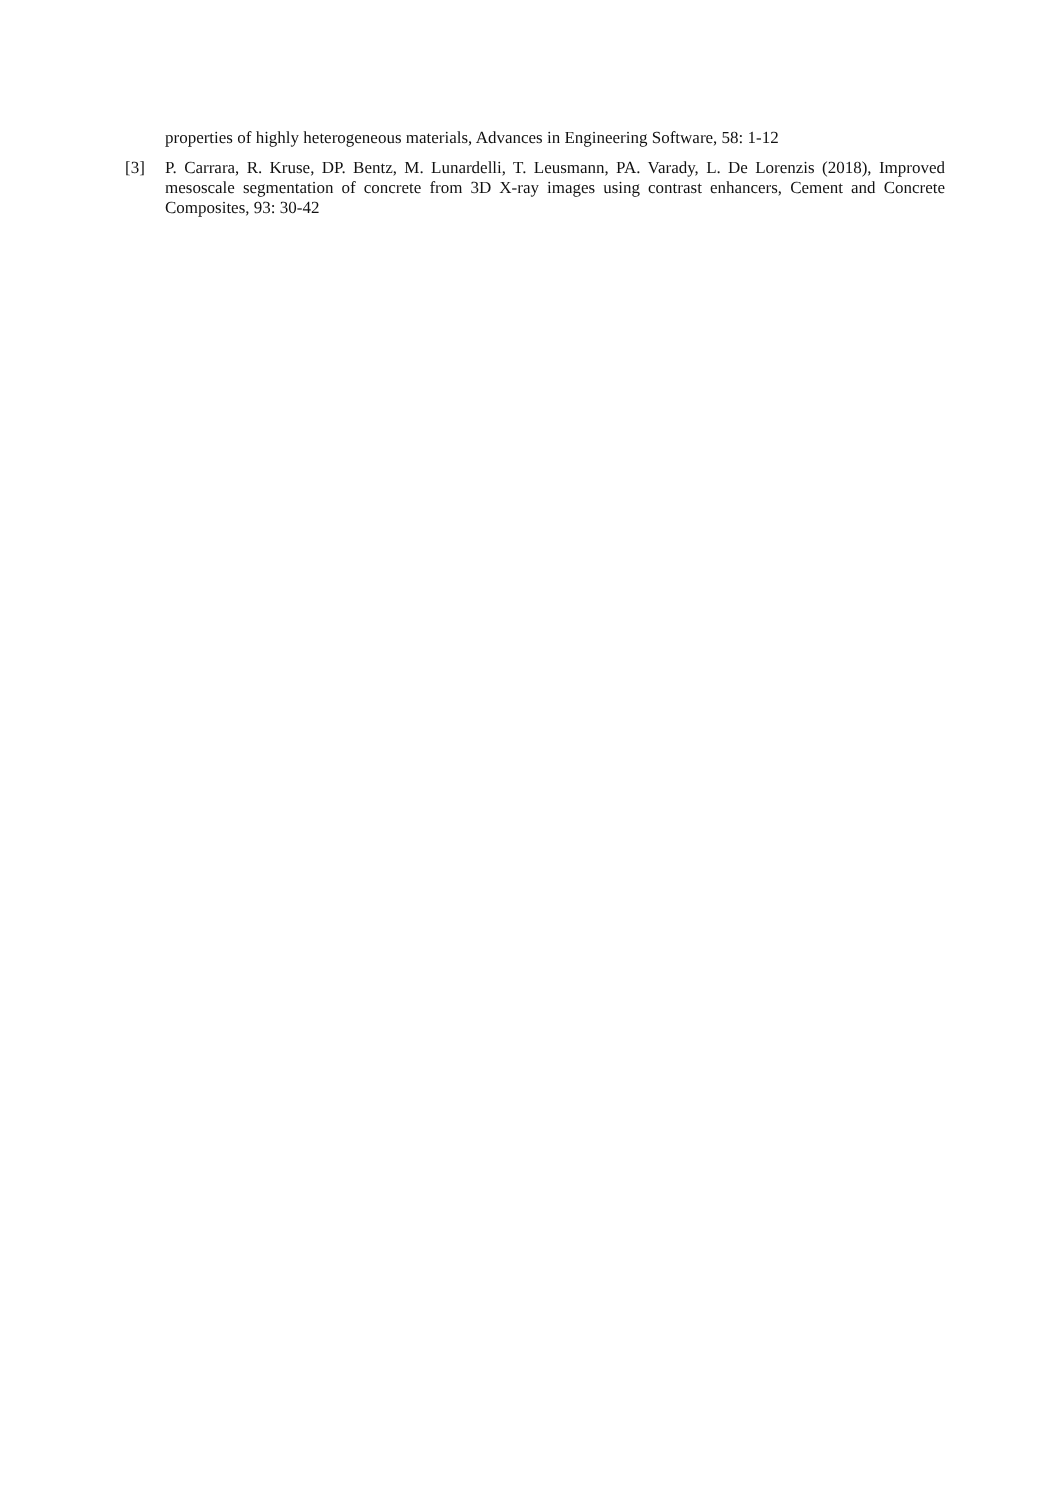properties of highly heterogeneous materials, Advances in Engineering Software, 58: 1-12
[3] P. Carrara, R. Kruse, DP. Bentz, M. Lunardelli, T. Leusmann, PA. Varady, L. De Lorenzis (2018), Improved mesoscale segmentation of concrete from 3D X-ray images using contrast enhancers, Cement and Concrete Composites, 93: 30-42